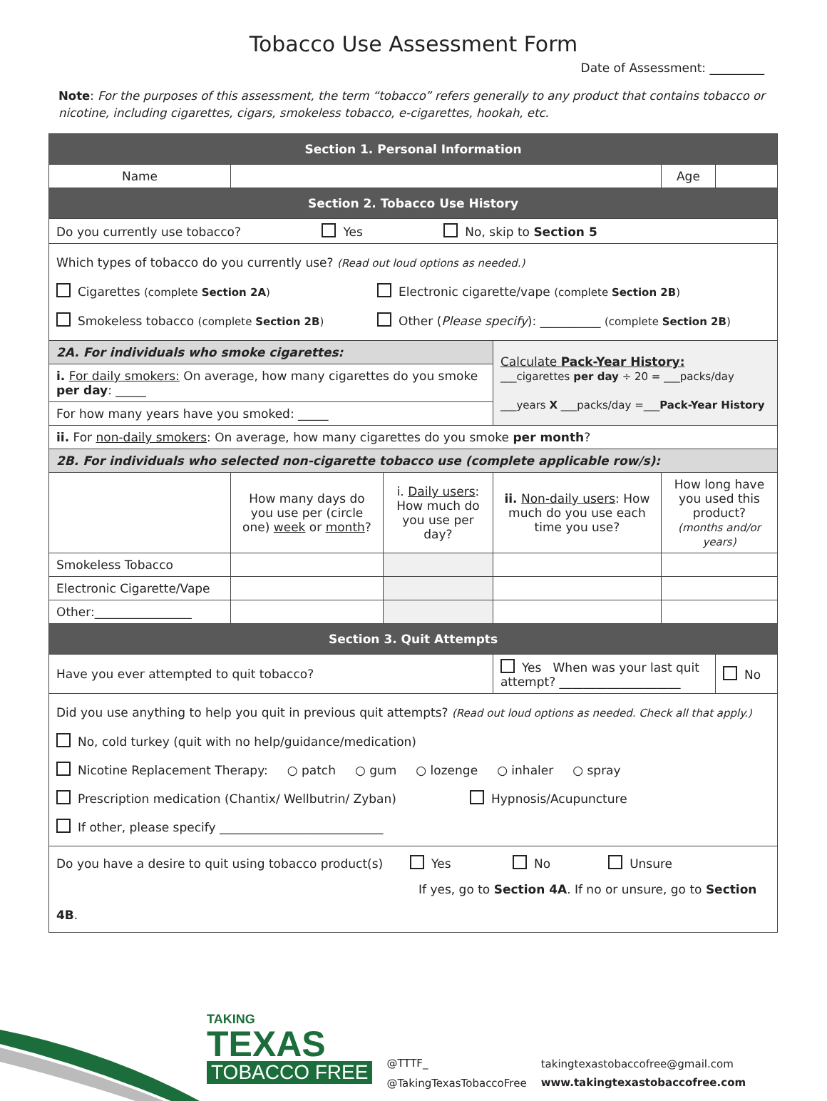Tobacco Use Assessment Form
Date of Assessment: _________
Note: For the purposes of this assessment, the term “tobacco” refers generally to any product that contains tobacco or nicotine, including cigarettes, cigars, smokeless tobacco, e-cigarettes, hookah, etc.
| Section 1. Personal Information | | | | | |
| Name | | | | Age | |
| Section 2. Tobacco Use History | | | | | |
| Do you currently use tobacco? Yes No, skip to Section 5 | | | | | |
| Which types of tobacco do you currently use? (Read out loud options as needed.) Cigarettes (complete Section 2A ) Electronic cigarette/vape (complete Section 2B ) Smokeless tobacco (complete Section 2B ) Other ( Please specify ): __________ (complete Section 2B ) | | | | | |
| 2A. For individuals who smoke cigarettes: | | | Calculate Pack-Year History: ___cigarettes per day ÷ 20 = ___packs/day ___years X ___packs/day =___ Pack-Year History | | |
| i. For daily smokers: On average, how many cigarettes do you smoke per day : _____ | | | | | |
| For how many years have you smoked: _____ | | | | | |
| ii. For non-daily smokers : On average, how many cigarettes do you smoke per month ? | | | | | |
| 2B. For individuals who selected non-cigarette tobacco use (complete applicable row/s): | | | | | |
| | How many days do you use per (circle one) week or month ? | i. Daily users : How much do you use per day? | ii. Non-daily users : How much do you use each time you use? | How long have you used this product? (months and/or years) | |
| Smokeless Tobacco | | | | | |
| Electronic Cigarette/Vape | | | | | |
| Other:________________ | | | | | |
| Section 3. Quit Attempts | | | | | |
| Have you ever attempted to quit tobacco? | | | Yes When was your last quit attempt? ____________________ | | No |
| Did you use anything to help you quit in previous quit attempts? (Read out loud options as needed. Check all that apply.) No, cold turkey (quit with no help/guidance/medication) Nicotine Replacement Therapy: ○ patch ○ gum ○ lozenge ○ inhaler ○ spray Prescription medication (Chantix/ Wellbutrin/ Zyban) Hypnosis/Acupuncture If other, please specify ___________________________ | | | | | |
| Do you have a desire to quit using tobacco product(s) Yes No Unsure If yes, go to Section 4A . If no or unsure, go to Section 4B . | | | | | |
TAKING
TEXAS
TOBACCO FREE
@TTTF_
@TakingTexasTobaccoFree
takingtexastobaccofree@gmail.com
www.takingtexastobaccofree.com